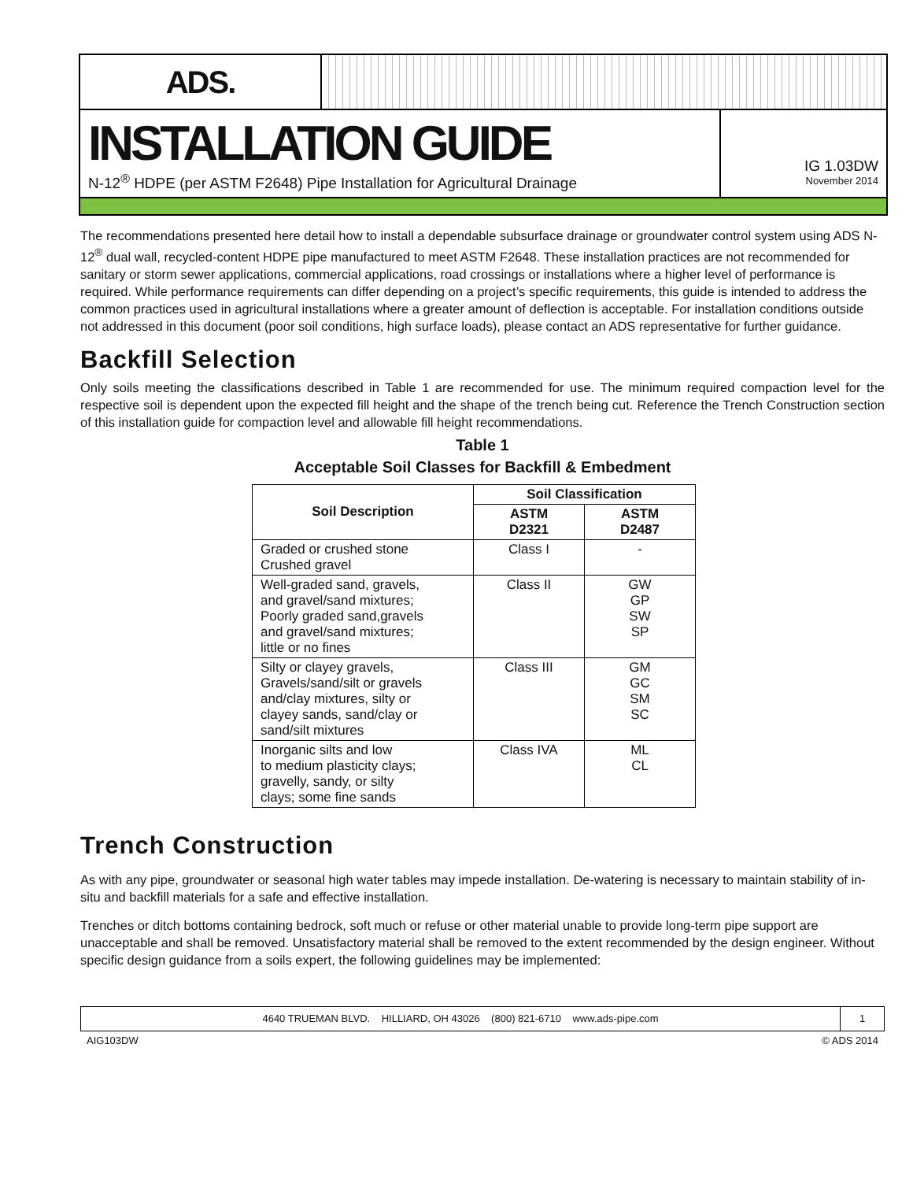ADS.
INSTALLATION GUIDE
N-12<sup>®</sup> HDPE (per ASTM F2648) Pipe Installation for Agricultural Drainage
IG 1.03DW
November 2014
The recommendations presented here detail how to install a dependable subsurface drainage or groundwater control system using ADS N-12<sup>®</sup> dual wall, recycled-content HDPE pipe manufactured to meet ASTM F2648. These installation practices are not recommended for sanitary or storm sewer applications, commercial applications, road crossings or installations where a higher level of performance is required. While performance requirements can differ depending on a project’s specific requirements, this guide is intended to address the common practices used in agricultural installations where a greater amount of deflection is acceptable. For installation conditions outside not addressed in this document (poor soil conditions, high surface loads), please contact an ADS representative for further guidance.
Backfill Selection
Only soils meeting the classifications described in Table 1 are recommended for use. The minimum required compaction level for the respective soil is dependent upon the expected fill height and the shape of the trench being cut. Reference the Trench Construction section of this installation guide for compaction level and allowable fill height recommendations.
Table 1
Acceptable Soil Classes for Backfill & Embedment
| Soil Description | Soil Classification | |
| --- | --- | --- |
| | ASTM D2321 | ASTM D2487 |
| Graded or crushed stone Crushed gravel | Class I | - |
| Well-graded sand, gravels, and gravel/sand mixtures; Poorly graded sand,gravels and gravel/sand mixtures; little or no fines | Class II | GW GP SW SP |
| Silty or clayey gravels, Gravels/sand/silt or gravels and/clay mixtures, silty or clayey sands, sand/clay or sand/silt mixtures | Class III | GM GC SM SC |
| Inorganic silts and low to medium plasticity clays; gravelly, sandy, or silty clays; some fine sands | Class IVA | ML CL |
Trench Construction
As with any pipe, groundwater or seasonal high water tables may impede installation. De-watering is necessary to maintain stability of in-situ and backfill materials for a safe and effective installation.
Trenches or ditch bottoms containing bedrock, soft much or refuse or other material unable to provide long-term pipe support are unacceptable and shall be removed. Unsatisfactory material shall be removed to the extent recommended by the design engineer. Without specific design guidance from a soils expert, the following guidelines may be implemented:
4640 TRUEMAN BLVD. HILLIARD, OH 43026 (800) 821-6710 www.ads-pipe.com 1
AIG103DW © ADS 2014